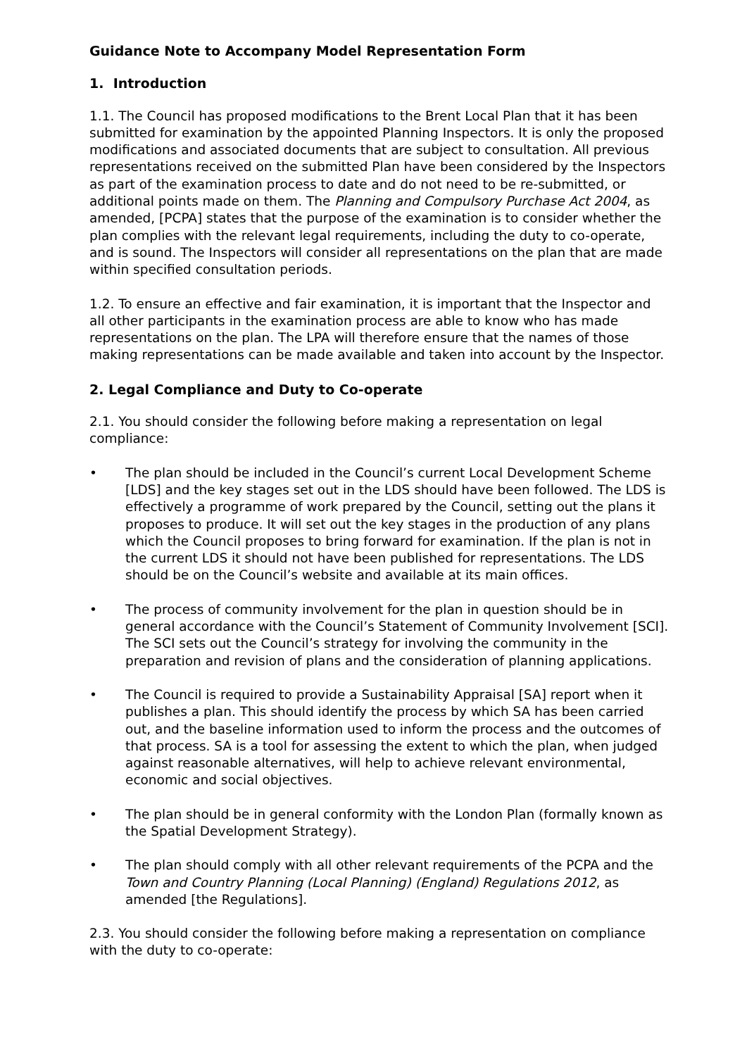Guidance Note to Accompany Model Representation Form
1. Introduction
1.1. The Council has proposed modifications to the Brent Local Plan that it has been submitted for examination by the appointed Planning Inspectors. It is only the proposed modifications and associated documents that are subject to consultation. All previous representations received on the submitted Plan have been considered by the Inspectors as part of the examination process to date and do not need to be re-submitted, or additional points made on them. The Planning and Compulsory Purchase Act 2004, as amended, [PCPA] states that the purpose of the examination is to consider whether the plan complies with the relevant legal requirements, including the duty to co-operate, and is sound. The Inspectors will consider all representations on the plan that are made within specified consultation periods.
1.2. To ensure an effective and fair examination, it is important that the Inspector and all other participants in the examination process are able to know who has made representations on the plan. The LPA will therefore ensure that the names of those making representations can be made available and taken into account by the Inspector.
2. Legal Compliance and Duty to Co-operate
2.1. You should consider the following before making a representation on legal compliance:
• The plan should be included in the Council’s current Local Development Scheme [LDS] and the key stages set out in the LDS should have been followed. The LDS is effectively a programme of work prepared by the Council, setting out the plans it proposes to produce. It will set out the key stages in the production of any plans which the Council proposes to bring forward for examination. If the plan is not in the current LDS it should not have been published for representations. The LDS should be on the Council’s website and available at its main offices.
• The process of community involvement for the plan in question should be in general accordance with the Council’s Statement of Community Involvement [SCI]. The SCI sets out the Council’s strategy for involving the community in the preparation and revision of plans and the consideration of planning applications.
• The Council is required to provide a Sustainability Appraisal [SA] report when it publishes a plan. This should identify the process by which SA has been carried out, and the baseline information used to inform the process and the outcomes of that process. SA is a tool for assessing the extent to which the plan, when judged against reasonable alternatives, will help to achieve relevant environmental, economic and social objectives.
• The plan should be in general conformity with the London Plan (formally known as the Spatial Development Strategy).
• The plan should comply with all other relevant requirements of the PCPA and the Town and Country Planning (Local Planning) (England) Regulations 2012, as amended [the Regulations].
2.3. You should consider the following before making a representation on compliance with the duty to co-operate: